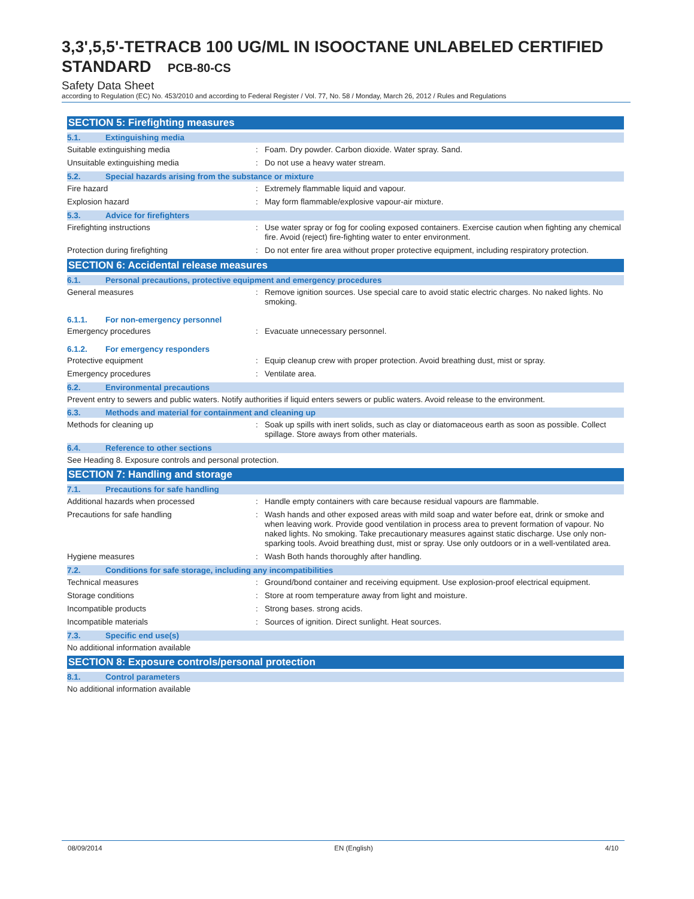3,3',5,5'-TETRACB 100 UG/ML IN ISOOCTANE UNLABELED CERTIFIED STANDARD PCB-80-CS
Safety Data Sheet
according to Regulation (EC) No. 453/2010 and according to Federal Register / Vol. 77, No. 58 / Monday, March 26, 2012 / Rules and Regulations
SECTION 5: Firefighting measures
5.1. Extinguishing media
Suitable extinguishing media : Foam. Dry powder. Carbon dioxide. Water spray. Sand.
Unsuitable extinguishing media : Do not use a heavy water stream.
5.2. Special hazards arising from the substance or mixture
Fire hazard : Extremely flammable liquid and vapour.
Explosion hazard : May form flammable/explosive vapour-air mixture.
5.3. Advice for firefighters
Firefighting instructions : Use water spray or fog for cooling exposed containers. Exercise caution when fighting any chemical fire. Avoid (reject) fire-fighting water to enter environment.
Protection during firefighting : Do not enter fire area without proper protective equipment, including respiratory protection.
SECTION 6: Accidental release measures
6.1. Personal precautions, protective equipment and emergency procedures
General measures : Remove ignition sources. Use special care to avoid static electric charges. No naked lights. No smoking.
6.1.1. For non-emergency personnel
Emergency procedures : Evacuate unnecessary personnel.
6.1.2. For emergency responders
Protective equipment : Equip cleanup crew with proper protection. Avoid breathing dust, mist or spray.
Emergency procedures : Ventilate area.
6.2. Environmental precautions
Prevent entry to sewers and public waters. Notify authorities if liquid enters sewers or public waters. Avoid release to the environment.
6.3. Methods and material for containment and cleaning up
Methods for cleaning up : Soak up spills with inert solids, such as clay or diatomaceous earth as soon as possible. Collect spillage. Store aways from other materials.
6.4. Reference to other sections
See Heading 8. Exposure controls and personal protection.
SECTION 7: Handling and storage
7.1. Precautions for safe handling
Additional hazards when processed : Handle empty containers with care because residual vapours are flammable.
Precautions for safe handling : Wash hands and other exposed areas with mild soap and water before eat, drink or smoke and when leaving work. Provide good ventilation in process area to prevent formation of vapour. No naked lights. No smoking. Take precautionary measures against static discharge. Use only non-sparking tools. Avoid breathing dust, mist or spray. Use only outdoors or in a well-ventilated area.
Hygiene measures : Wash Both hands thoroughly after handling.
7.2. Conditions for safe storage, including any incompatibilities
Technical measures : Ground/bond container and receiving equipment. Use explosion-proof electrical equipment.
Storage conditions : Store at room temperature away from light and moisture.
Incompatible products : Strong bases. strong acids.
Incompatible materials : Sources of ignition. Direct sunlight. Heat sources.
7.3. Specific end use(s)
No additional information available
SECTION 8: Exposure controls/personal protection
8.1. Control parameters
No additional information available
08/09/2014 EN (English) 4/10